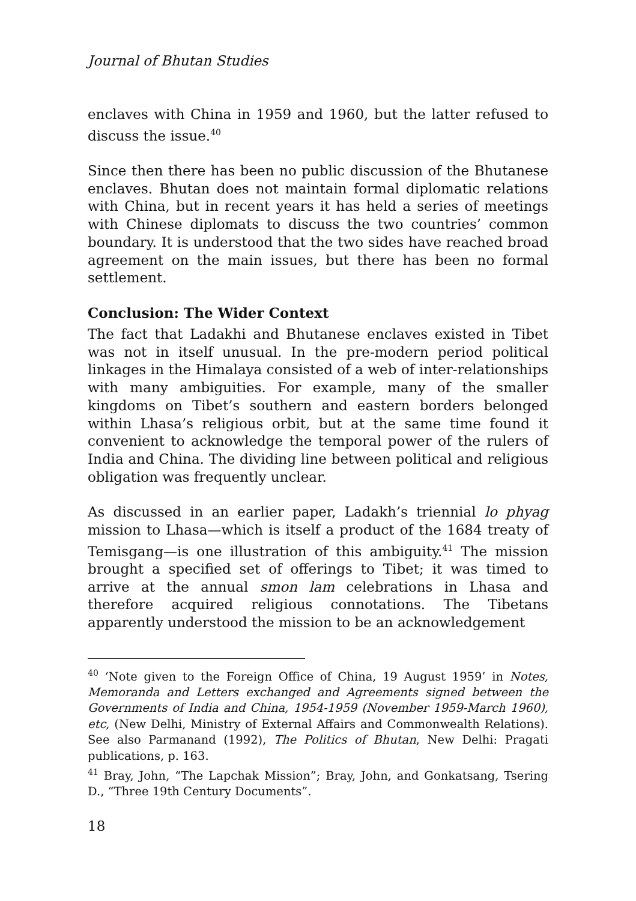Journal of Bhutan Studies
enclaves with China in 1959 and 1960, but the latter refused to discuss the issue.<sup>40</sup>
Since then there has been no public discussion of the Bhutanese enclaves. Bhutan does not maintain formal diplomatic relations with China, but in recent years it has held a series of meetings with Chinese diplomats to discuss the two countries’ common boundary. It is understood that the two sides have reached broad agreement on the main issues, but there has been no formal settlement.
Conclusion: The Wider Context
The fact that Ladakhi and Bhutanese enclaves existed in Tibet was not in itself unusual. In the pre-modern period political linkages in the Himalaya consisted of a web of inter-relationships with many ambiguities. For example, many of the smaller kingdoms on Tibet’s southern and eastern borders belonged within Lhasa’s religious orbit, but at the same time found it convenient to acknowledge the temporal power of the rulers of India and China. The dividing line between political and religious obligation was frequently unclear.
As discussed in an earlier paper, Ladakh’s triennial lo phyag mission to Lhasa—which is itself a product of the 1684 treaty of Temisgang—is one illustration of this ambiguity.<sup>41</sup> The mission brought a specified set of offerings to Tibet; it was timed to arrive at the annual smon lam celebrations in Lhasa and therefore acquired religious connotations. The Tibetans apparently understood the mission to be an acknowledgement
<sup>40</sup> ‘Note given to the Foreign Office of China, 19 August 1959’ in Notes, Memoranda and Letters exchanged and Agreements signed between the Governments of India and China, 1954-1959 (November 1959-March 1960), etc, (New Delhi, Ministry of External Affairs and Commonwealth Relations). See also Parmanand (1992), The Politics of Bhutan, New Delhi: Pragati publications, p. 163.
<sup>41</sup> Bray, John, “The Lapchak Mission”; Bray, John, and Gonkatsang, Tsering D., “Three 19th Century Documents”.
18